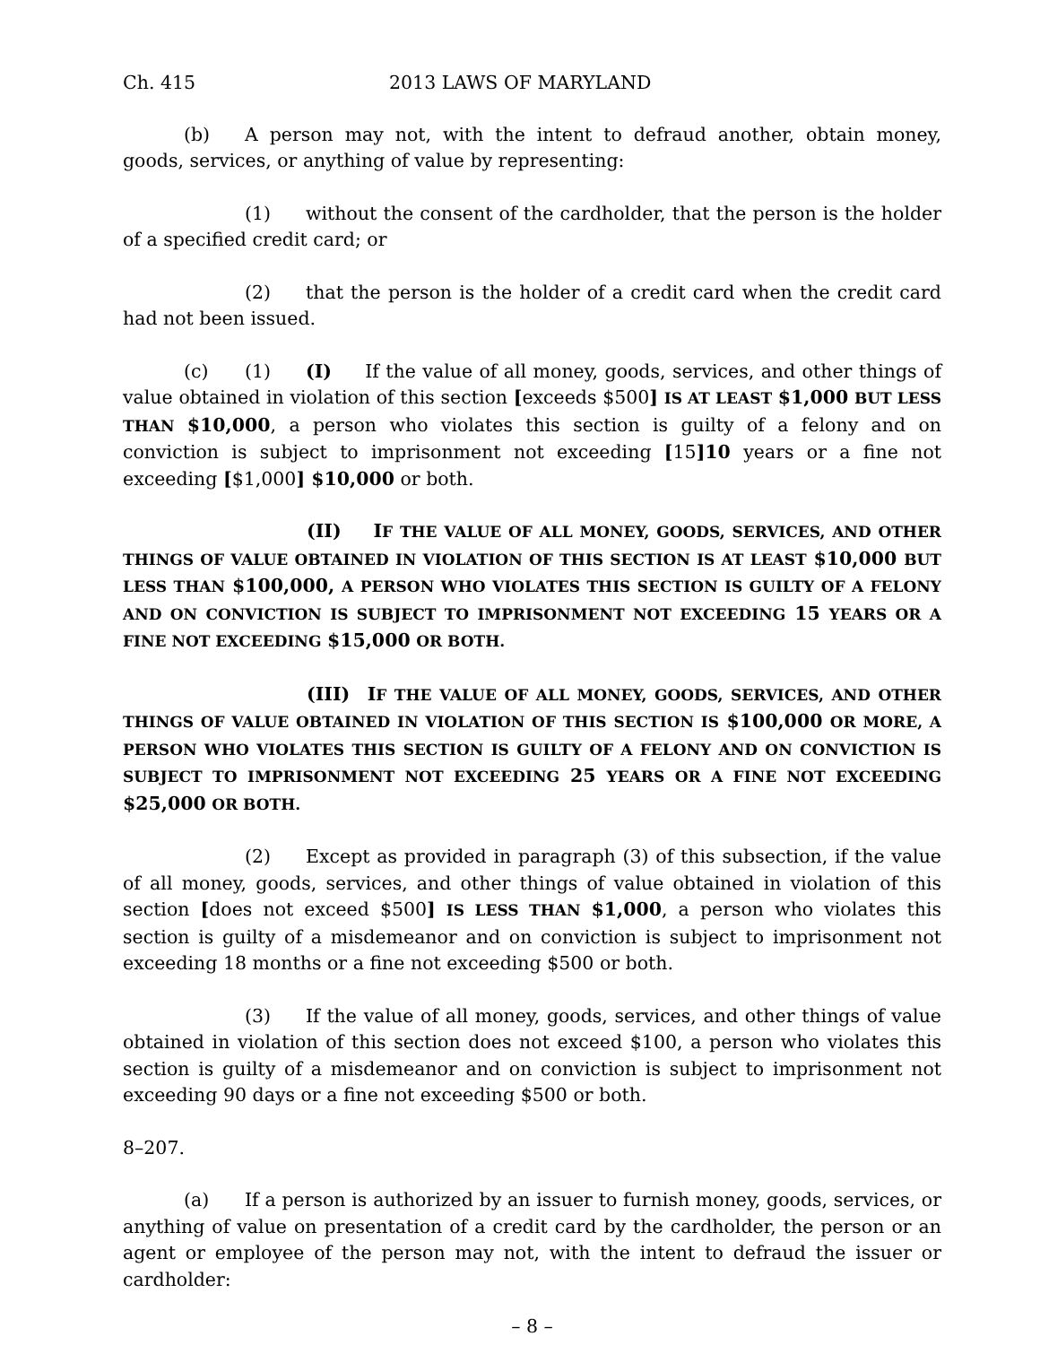Ch. 415 2013 LAWS OF MARYLAND
(b) A person may not, with the intent to defraud another, obtain money, goods, services, or anything of value by representing:
(1) without the consent of the cardholder, that the person is the holder of a specified credit card; or
(2) that the person is the holder of a credit card when the credit card had not been issued.
(c) (1) (I) If the value of all money, goods, services, and other things of value obtained in violation of this section [exceeds $500] IS AT LEAST $1,000 BUT LESS THAN $10,000, a person who violates this section is guilty of a felony and on conviction is subject to imprisonment not exceeding [15]10 years or a fine not exceeding [$1,000] $10,000 or both.
(II) I F THE VALUE OF ALL MONEY, GOODS, SERVICES, AND OTHER THINGS OF VALUE OBTAINED IN VIOLATION OF THIS SECTION IS AT LEAST $10,000 BUT LESS THAN $100,000, A PERSON WHO VIOLATES THIS SECTION IS GUILTY OF A FELONY AND ON CONVICTION IS SUBJECT TO IMPRISONMENT NOT EXCEEDING 15 YEARS OR A FINE NOT EXCEEDING $15,000 OR BOTH.
(III) I F THE VALUE OF ALL MONEY, GOODS, SERVICES, AND OTHER THINGS OF VALUE OBTAINED IN VIOLATION OF THIS SECTION IS $100,000 OR MORE, A PERSON WHO VIOLATES THIS SECTION IS GUILTY OF A FELONY AND ON CONVICTION IS SUBJECT TO IMPRISONMENT NOT EXCEEDING 25 YEARS OR A FINE NOT EXCEEDING $25,000 OR BOTH.
(2) Except as provided in paragraph (3) of this subsection, if the value of all money, goods, services, and other things of value obtained in violation of this section [does not exceed $500] IS LESS THAN $1,000, a person who violates this section is guilty of a misdemeanor and on conviction is subject to imprisonment not exceeding 18 months or a fine not exceeding $500 or both.
(3) If the value of all money, goods, services, and other things of value obtained in violation of this section does not exceed $100, a person who violates this section is guilty of a misdemeanor and on conviction is subject to imprisonment not exceeding 90 days or a fine not exceeding $500 or both.
8–207.
(a) If a person is authorized by an issuer to furnish money, goods, services, or anything of value on presentation of a credit card by the cardholder, the person or an agent or employee of the person may not, with the intent to defraud the issuer or cardholder:
– 8 –